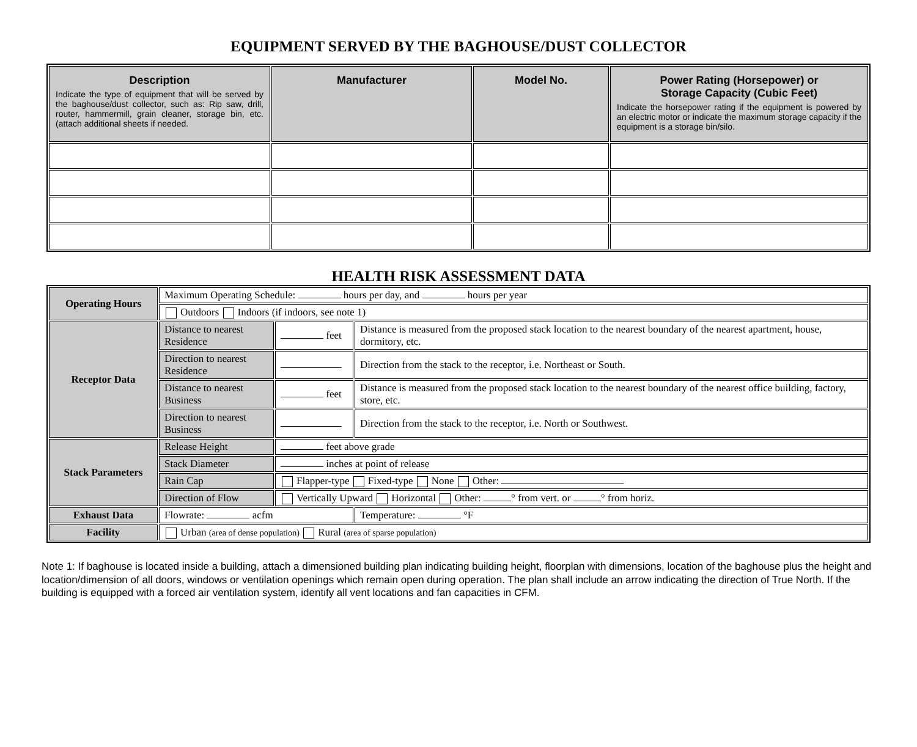EQUIPMENT SERVED BY THE BAGHOUSE/DUST COLLECTOR
| Description Indicate the type of equipment that will be served by the baghouse/dust collector, such as: Rip saw, drill, router, hammermill, grain cleaner, storage bin, etc. (attach additional sheets if needed. | Manufacturer | Model No. | Power Rating (Horsepower) or Storage Capacity (Cubic Feet) Indicate the horsepower rating if the equipment is powered by an electric motor or indicate the maximum storage capacity if the equipment is a storage bin/silo. |
| --- | --- | --- | --- |
HEALTH RISK ASSESSMENT DATA
| Operating Hours | Maximum Operating Schedule: hours per day, and hours per year | | |
| | Outdoors Indoors (if indoors, see note 1) | | |
| Receptor Data | Distance to nearest Residence | feet | Distance is measured from the proposed stack location to the nearest boundary of the nearest apartment, house, dormitory, etc. |
| | Direction to nearest Residence | | Direction from the stack to the receptor, i.e. Northeast or South. |
| | Distance to nearest Business | feet | Distance is measured from the proposed stack location to the nearest boundary of the nearest office building, factory, store, etc. |
| | Direction to nearest Business | | Direction from the stack to the receptor, i.e. North or Southwest. |
| Stack Parameters | Release Height | feet above grade | |
| | Stack Diameter | inches at point of release | |
| | Rain Cap | Flapper-type Fixed-type None Other: | |
| | Direction of Flow | Vertically Upward Horizontal Other: ° from vert. or ° from horiz. | |
| Exhaust Data | Flowrate: acfm | | Temperature: °F |
| Facility | Urban (area of dense population) Rural (area of sparse population) | | |
Note 1: If baghouse is located inside a building, attach a dimensioned building plan indicating building height, floorplan with dimensions, location of the baghouse plus the height and location/dimension of all doors, windows or ventilation openings which remain open during operation. The plan shall include an arrow indicating the direction of True North. If the building is equipped with a forced air ventilation system, identify all vent locations and fan capacities in CFM.